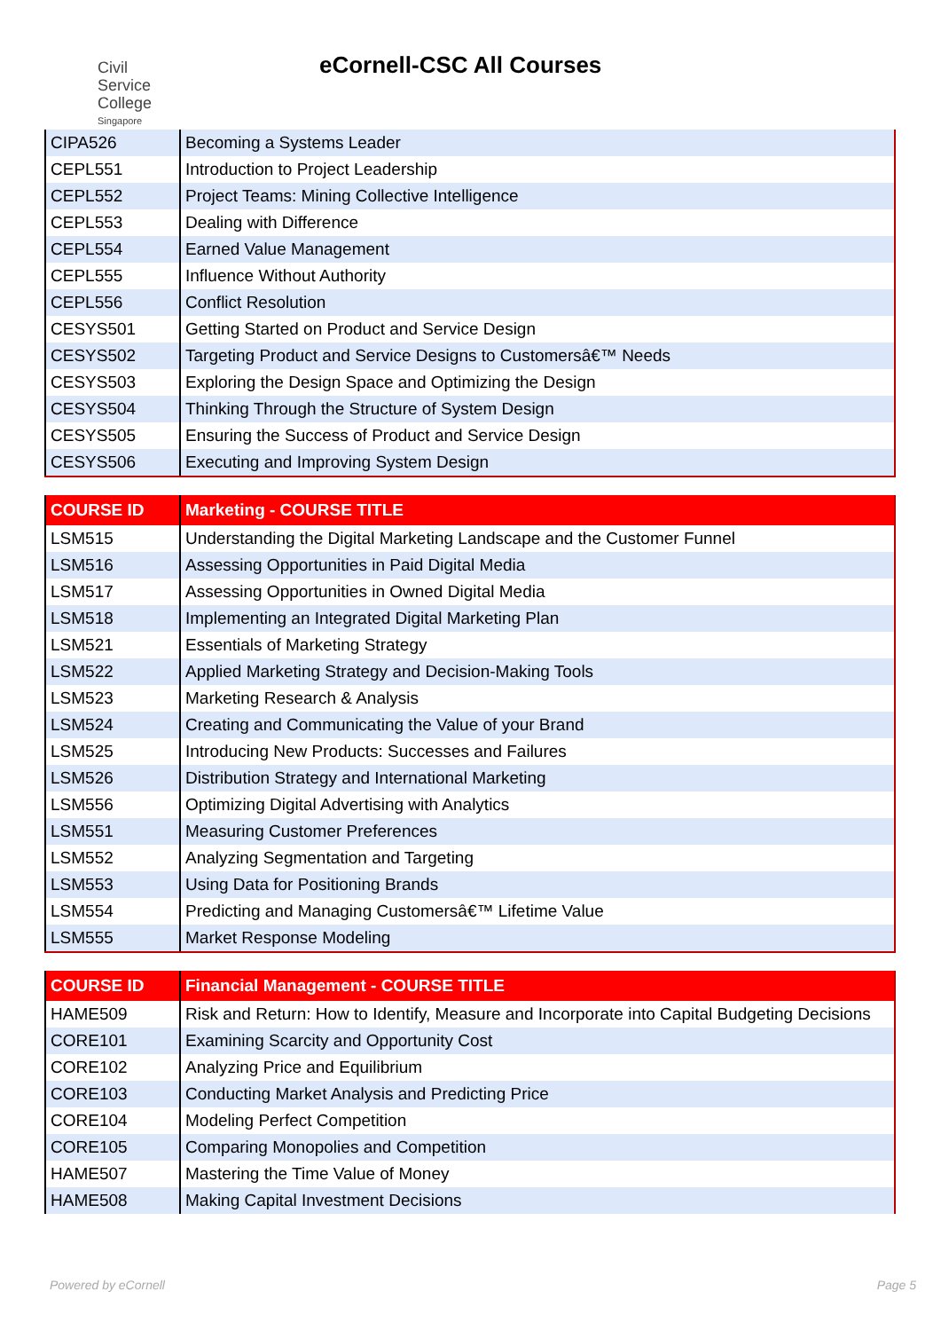Civil
Service
College
Singapore
eCornell-CSC All Courses
| CIPA526 | Becoming a Systems Leader |
| CEPL551 | Introduction to Project Leadership |
| CEPL552 | Project Teams: Mining Collective Intelligence |
| CEPL553 | Dealing with Difference |
| CEPL554 | Earned Value Management |
| CEPL555 | Influence Without Authority |
| CEPL556 | Conflict Resolution |
| CESYS501 | Getting Started on Product and Service Design |
| CESYS502 | Targeting Product and Service Designs to Customersâ€™ Needs |
| CESYS503 | Exploring the Design Space and Optimizing the Design |
| CESYS504 | Thinking Through the Structure of System Design |
| CESYS505 | Ensuring the Success of Product and Service Design |
| CESYS506 | Executing and Improving System Design |
| COURSE ID | Marketing - COURSE TITLE |
| --- | --- |
| LSM515 | Understanding the Digital Marketing Landscape and the Customer Funnel |
| LSM516 | Assessing Opportunities in Paid Digital Media |
| LSM517 | Assessing Opportunities in Owned Digital Media |
| LSM518 | Implementing an Integrated Digital Marketing Plan |
| LSM521 | Essentials of Marketing Strategy |
| LSM522 | Applied Marketing Strategy and Decision-Making Tools |
| LSM523 | Marketing Research & Analysis |
| LSM524 | Creating and Communicating the Value of your Brand |
| LSM525 | Introducing New Products: Successes and Failures |
| LSM526 | Distribution Strategy and International Marketing |
| LSM556 | Optimizing Digital Advertising with Analytics |
| LSM551 | Measuring Customer Preferences |
| LSM552 | Analyzing Segmentation and Targeting |
| LSM553 | Using Data for Positioning Brands |
| LSM554 | Predicting and Managing Customersâ€™ Lifetime Value |
| LSM555 | Market Response Modeling |
| COURSE ID | Financial Management - COURSE TITLE |
| --- | --- |
| HAME509 | Risk and Return: How to Identify, Measure and Incorporate into Capital Budgeting Decisions |
| CORE101 | Examining Scarcity and Opportunity Cost |
| CORE102 | Analyzing Price and Equilibrium |
| CORE103 | Conducting Market Analysis and Predicting Price |
| CORE104 | Modeling Perfect Competition |
| CORE105 | Comparing Monopolies and Competition |
| HAME507 | Mastering the Time Value of Money |
| HAME508 | Making Capital Investment Decisions |
Powered by eCornell Page 5